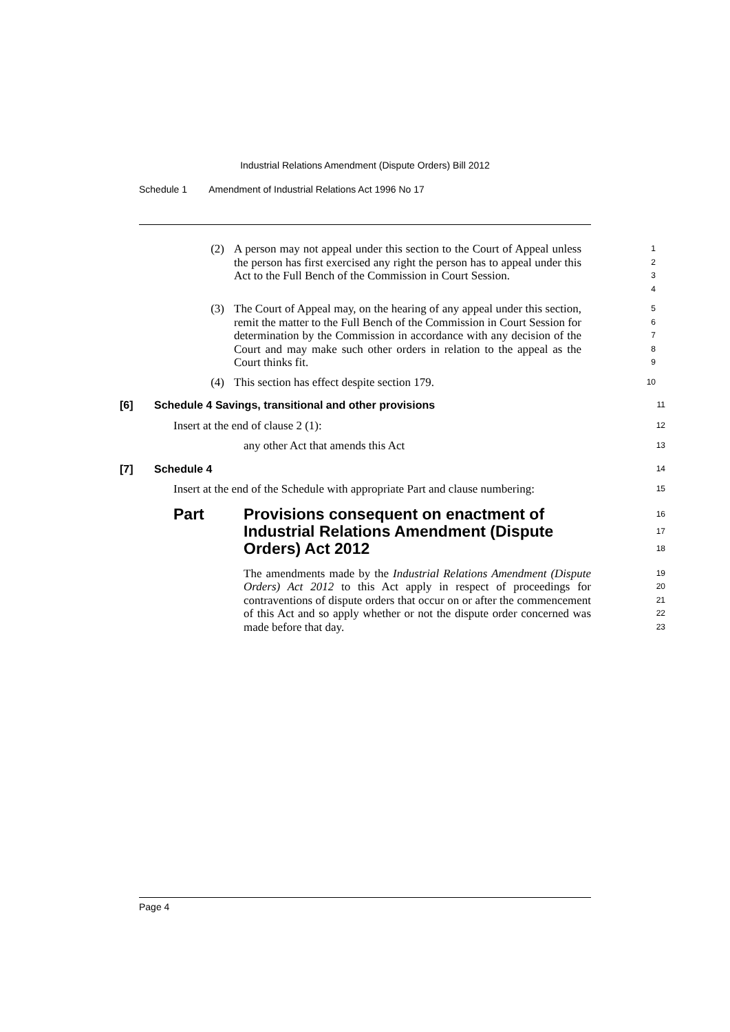Industrial Relations Amendment (Dispute Orders) Bill 2012
Schedule 1 Amendment of Industrial Relations Act 1996 No 17
(2) A person may not appeal under this section to the Court of Appeal unless the person has first exercised any right the person has to appeal under this Act to the Full Bench of the Commission in Court Session.
1
2
3
4
(3) The Court of Appeal may, on the hearing of any appeal under this section, remit the matter to the Full Bench of the Commission in Court Session for determination by the Commission in accordance with any decision of the Court and may make such other orders in relation to the appeal as the Court thinks fit.
5
6
7
8
9
(4) This section has effect despite section 179.
10
[6] Schedule 4 Savings, transitional and other provisions
11
Insert at the end of clause 2 (1):
12
any other Act that amends this Act
13
[7] Schedule 4
14
Insert at the end of the Schedule with appropriate Part and clause numbering:
15
Part Provisions consequent on enactment of Industrial Relations Amendment (Dispute Orders) Act 2012
16
17
18
The amendments made by the Industrial Relations Amendment (Dispute Orders) Act 2012 to this Act apply in respect of proceedings for contraventions of dispute orders that occur on or after the commencement of this Act and so apply whether or not the dispute order concerned was made before that day.
19
20
21
22
23
Page 4